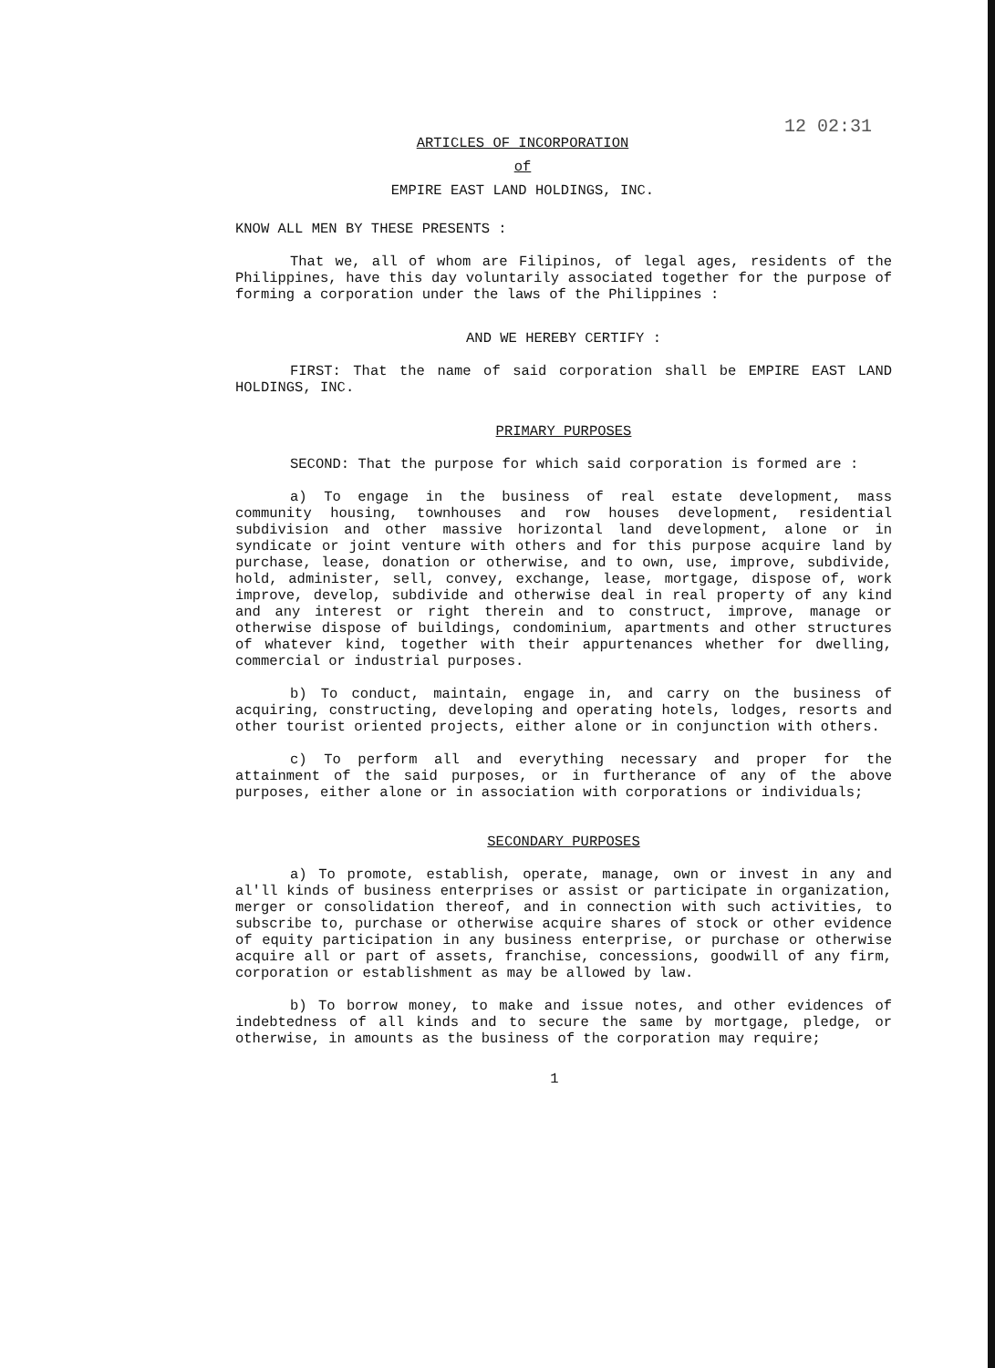12 02:31
ARTICLES OF INCORPORATION
of
EMPIRE EAST LAND HOLDINGS, INC.
KNOW ALL MEN BY THESE PRESENTS :
That we, all of whom are Filipinos, of legal ages, residents of the Philippines, have this day voluntarily associated together for the purpose of forming a corporation under the laws of the Philippines :
AND WE HEREBY CERTIFY :
FIRST: That the name of said corporation shall be EMPIRE EAST LAND HOLDINGS, INC.
PRIMARY PURPOSES
SECOND: That the purpose for which said corporation is formed are :
a) To engage in the business of real estate development, mass community housing, townhouses and row houses development, residential subdivision and other massive horizontal land development, alone or in syndicate or joint venture with others and for this purpose acquire land by purchase, lease, donation or otherwise, and to own, use, improve, subdivide, hold, administer, sell, convey, exchange, lease, mortgage, dispose of, work improve, develop, subdivide and otherwise deal in real property of any kind and any interest or right therein and to construct, improve, manage or otherwise dispose of buildings, condominium, apartments and other structures of whatever kind, together with their appurtenances whether for dwelling, commercial or industrial purposes.
b) To conduct, maintain, engage in, and carry on the business of acquiring, constructing, developing and operating hotels, lodges, resorts and other tourist oriented projects, either alone or in conjunction with others.
c) To perform all and everything necessary and proper for the attainment of the said purposes, or in furtherance of any of the above purposes, either alone or in association with corporations or individuals;
SECONDARY PURPOSES
a) To promote, establish, operate, manage, own or invest in any and al'll kinds of business enterprises or assist or participate in organization, merger or consolidation thereof, and in connection with such activities, to subscribe to, purchase or otherwise acquire shares of stock or other evidence of equity participation in any business enterprise, or purchase or otherwise acquire all or part of assets, franchise, concessions, goodwill of any firm, corporation or establishment as may be allowed by law.
b) To borrow money, to make and issue notes, and other evidences of indebtedness of all kinds and to secure the same by mortgage, pledge, or otherwise, in amounts as the business of the corporation may require;
1